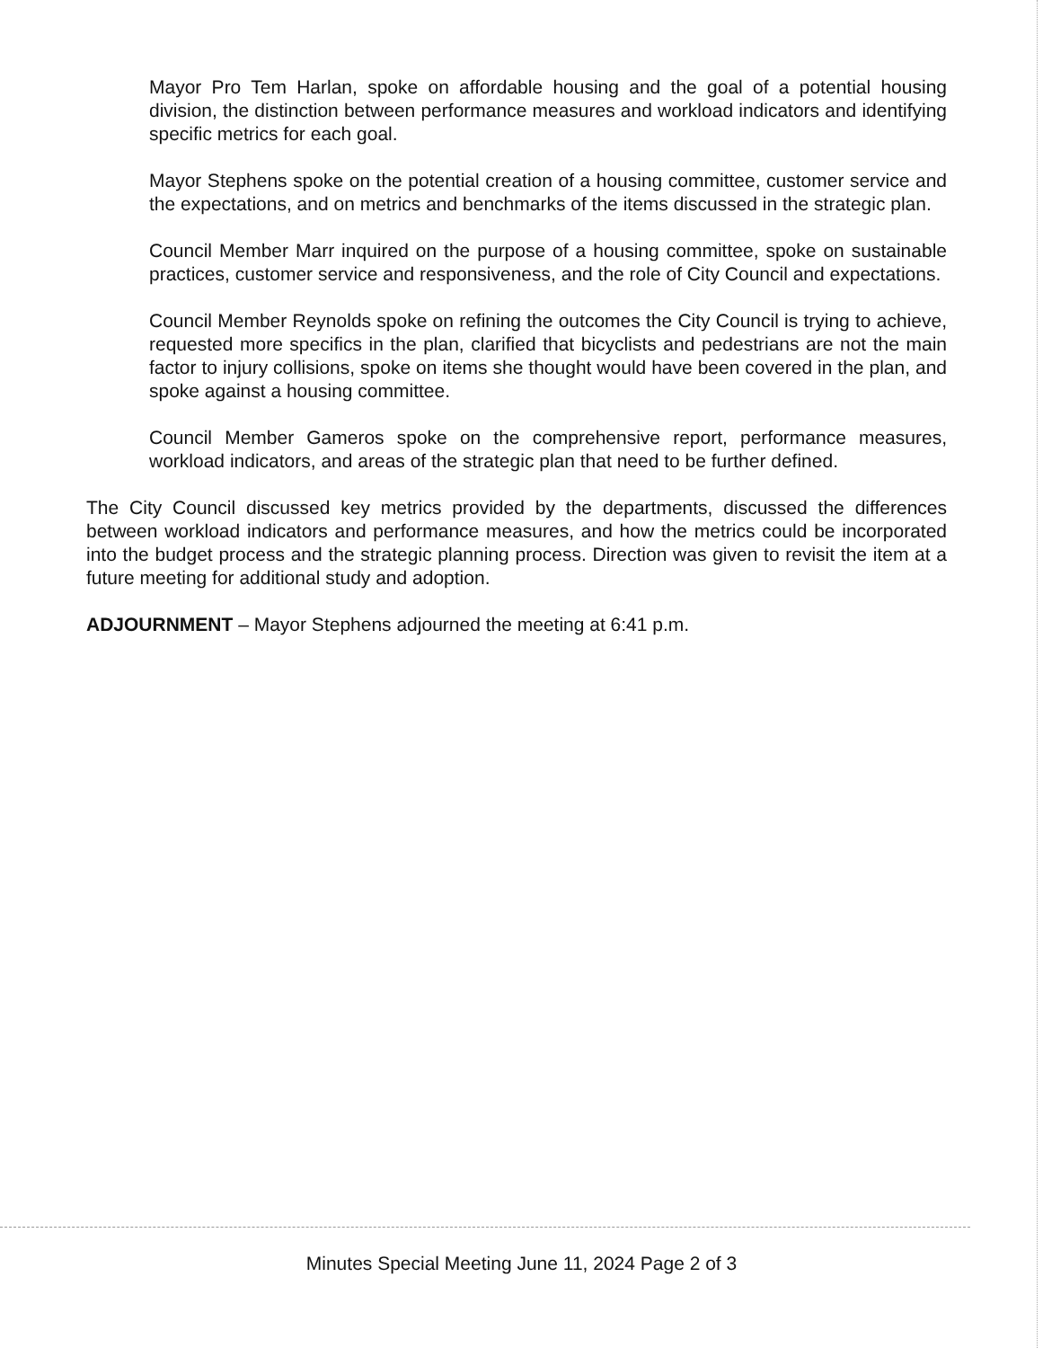Mayor Pro Tem Harlan, spoke on affordable housing and the goal of a potential housing division, the distinction between performance measures and workload indicators and identifying specific metrics for each goal.
Mayor Stephens spoke on the potential creation of a housing committee, customer service and the expectations, and on metrics and benchmarks of the items discussed in the strategic plan.
Council Member Marr inquired on the purpose of a housing committee, spoke on sustainable practices, customer service and responsiveness, and the role of City Council and expectations.
Council Member Reynolds spoke on refining the outcomes the City Council is trying to achieve, requested more specifics in the plan, clarified that bicyclists and pedestrians are not the main factor to injury collisions, spoke on items she thought would have been covered in the plan, and spoke against a housing committee.
Council Member Gameros spoke on the comprehensive report, performance measures, workload indicators, and areas of the strategic plan that need to be further defined.
The City Council discussed key metrics provided by the departments, discussed the differences between workload indicators and performance measures, and how the metrics could be incorporated into the budget process and the strategic planning process. Direction was given to revisit the item at a future meeting for additional study and adoption.
ADJOURNMENT – Mayor Stephens adjourned the meeting at 6:41 p.m.
Minutes Special Meeting June 11, 2024 Page 2 of 3